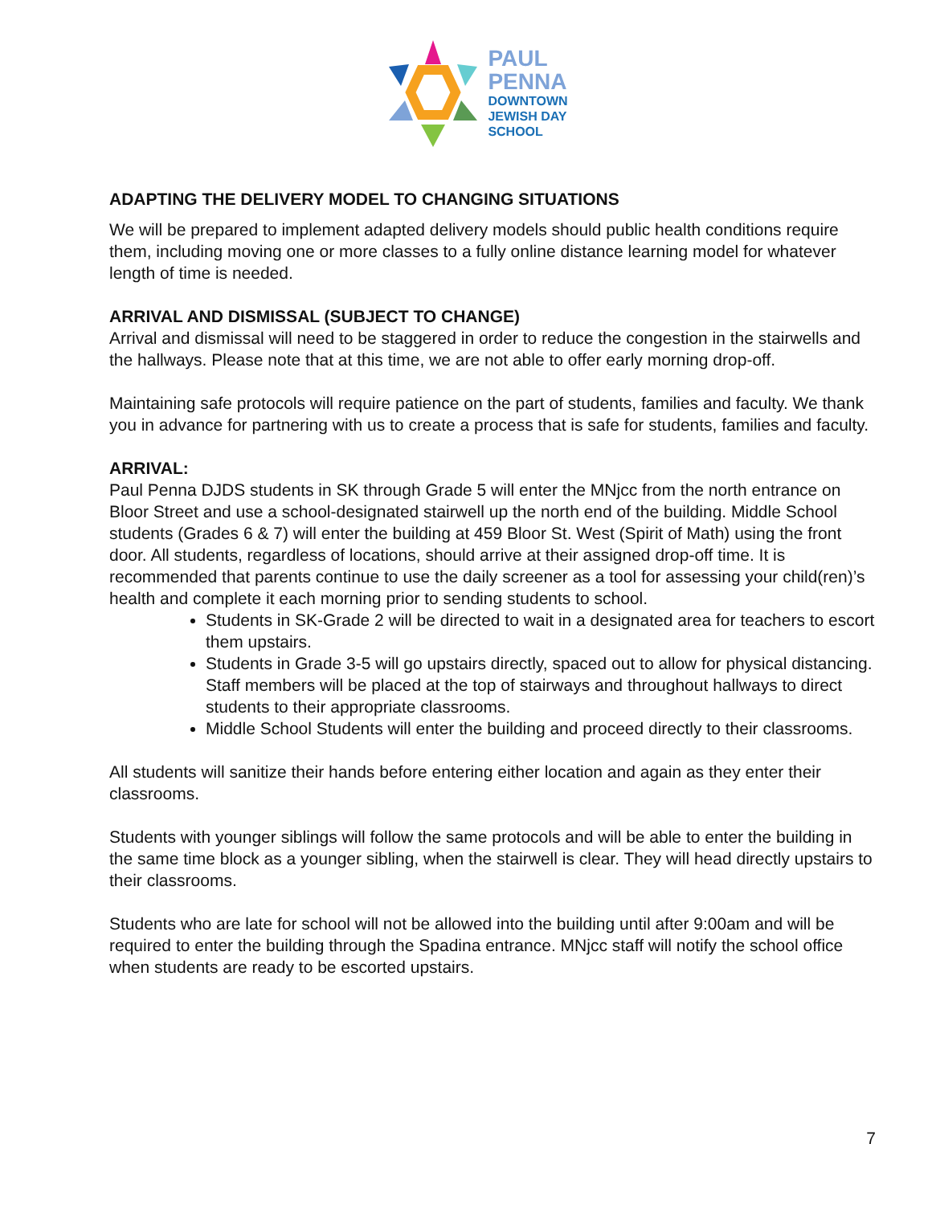PAUL
PENNA
DOWNTOWN
JEWISH DAY
SCHOOL
ADAPTING THE DELIVERY MODEL TO CHANGING SITUATIONS
We will be prepared to implement adapted delivery models should public health conditions require them, including moving one or more classes to a fully online distance learning model for whatever length of time is needed.
ARRIVAL AND DISMISSAL (SUBJECT TO CHANGE)
Arrival and dismissal will need to be staggered in order to reduce the congestion in the stairwells and the hallways. Please note that at this time, we are not able to offer early morning drop-off.
Maintaining safe protocols will require patience on the part of students, families and faculty. We thank you in advance for partnering with us to create a process that is safe for students, families and faculty.
ARRIVAL:
Paul Penna DJDS students in SK through Grade 5 will enter the MNjcc from the north entrance on Bloor Street and use a school-designated stairwell up the north end of the building. Middle School students (Grades 6 & 7) will enter the building at 459 Bloor St. West (Spirit of Math) using the front door. All students, regardless of locations, should arrive at their assigned drop-off time. It is recommended that parents continue to use the daily screener as a tool for assessing your child(ren)’s health and complete it each morning prior to sending students to school.
Students in SK-Grade 2 will be directed to wait in a designated area for teachers to escort them upstairs.
Students in Grade 3-5 will go upstairs directly, spaced out to allow for physical distancing. Staff members will be placed at the top of stairways and throughout hallways to direct students to their appropriate classrooms.
Middle School Students will enter the building and proceed directly to their classrooms.
All students will sanitize their hands before entering either location and again as they enter their classrooms.
Students with younger siblings will follow the same protocols and will be able to enter the building in the same time block as a younger sibling, when the stairwell is clear. They will head directly upstairs to their classrooms.
Students who are late for school will not be allowed into the building until after 9:00am and will be required to enter the building through the Spadina entrance. MNjcc staff will notify the school office when students are ready to be escorted upstairs.
7